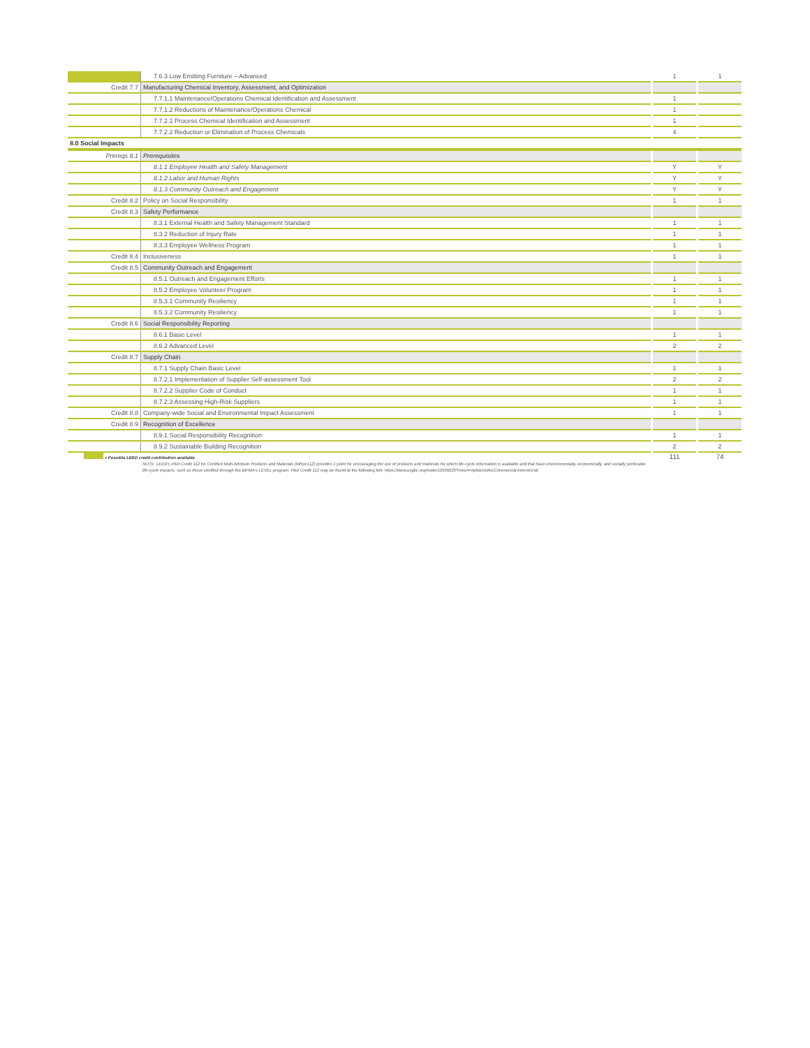| | 7.6.3 Low Emitting Furniture – Advanced | 1 | 1 |
| Credit 7.7 | Manufacturing Chemical Inventory, Assessment, and Optimization | | |
| | 7.7.1.1 Maintenance/Operations Chemical Identification and Assessment | 1 | |
| | 7.7.1.2 Reductions of Maintenance/Operations Chemical | 1 | |
| | 7.7.2.1 Process Chemical Identification and Assessment | 1 | |
| | 7.7.2.2 Reduction or Elimination of Process Chemicals | 4 | |
| 8.0 Social Impacts | | | |
| Prereqs 8.1 | Prerequisites | | |
| | 8.1.1 Employee Health and Safety Management | Y | Y |
| | 8.1.2 Labor and Human Rights | Y | Y |
| | 8.1.3 Community Outreach and Engagement | Y | Y |
| Credit 8.2 | Policy on Social Responsibility | 1 | 1 |
| Credit 8.3 | Safety Performance | | |
| | 8.3.1 External Health and Safety Management Standard | 1 | 1 |
| | 8.3.2 Reduction of Injury Rate | 1 | 1 |
| | 8.3.3 Employee Wellness Program | 1 | 1 |
| Credit 8.4 | Inclusiveness | 1 | 1 |
| Credit 8.5 | Community Outreach and Engagement | | |
| | 8.5.1 Outreach and Engagement Efforts | 1 | 1 |
| | 8.5.2 Employee Volunteer Program | 1 | 1 |
| | 8.5.3.1 Community Resiliency | 1 | 1 |
| | 8.5.3.2 Community Resiliency | 1 | 1 |
| Credit 8.6 | Social Responsibility Reporting | | |
| | 8.6.1 Basic Level | 1 | 1 |
| | 8.6.2 Advanced Level | 2 | 2 |
| Credit 8.7 | Supply Chain | | |
| | 8.7.1 Supply Chain Basic Level | 1 | 1 |
| | 8.7.2.1 Implementation of Supplier Self-assessment Tool | 2 | 2 |
| | 8.7.2.2 Supplier Code of Conduct | 1 | 1 |
| | 8.7.2.3 Assessing High-Risk Suppliers | 1 | 1 |
| Credit 8.8 | Company-wide Social and Environmental Impact Assessment | 1 | 1 |
| Credit 8.9 | Recognition of Excellence | | |
| | 8.9.1 Social Responsibility Recognition | 1 | 1 |
| | 8.9.2 Sustainable Building Recognition | 2 | 2 |
| = Possible LEED credit contribution available NOTE: LEED's Pilot Credit 112 for Certified Multi-Attribute Products and Materials (MRpc112) provides 1 point for encouraging the use of products and materials for which life-cycle information is available and that have environmentally, economically, and socially preferable life-cycle impacts, such as those certified through the BIFMA's LEVEL program. Pilot Credit 112 may be found at the following link: https://www.usgbc.org/node/10399220?return=/pilotcredits/Commercial-Interiors/all | | 111 | 74 |